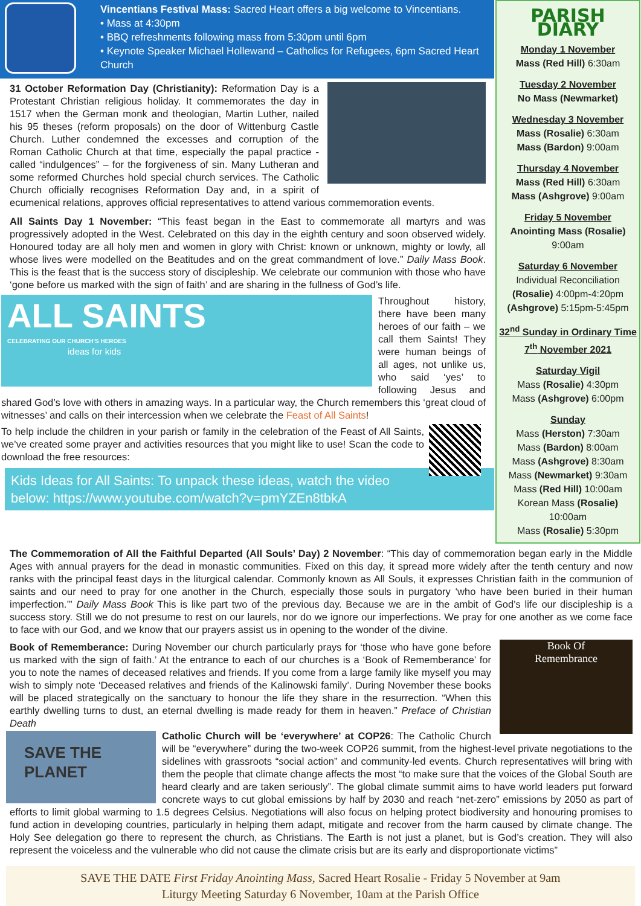Vincentians Festival Mass: Sacred Heart offers a big welcome to Vincentians.
• Mass at 4:30pm
• BBQ refreshments following mass from 5:30pm until 6pm
• Keynote Speaker Michael Hollewand – Catholics for Refugees, 6pm Sacred Heart Church
31 October Reformation Day (Christianity): Reformation Day is a Protestant Christian religious holiday. It commemorates the day in 1517 when the German monk and theologian, Martin Luther, nailed his 95 theses (reform proposals) on the door of Wittenburg Castle Church. Luther condemned the excesses and corruption of the Roman Catholic Church at that time, especially the papal practice - called “indulgences” – for the forgiveness of sin. Many Lutheran and some reformed Churches hold special church services. The Catholic Church officially recognises Reformation Day and, in a spirit of ecumenical relations, approves official representatives to attend various commemoration events.
All Saints Day 1 November: “This feast began in the East to commemorate all martyrs and was progressively adopted in the West. Celebrated on this day in the eighth century and soon observed widely. Honoured today are all holy men and women in glory with Christ: known or unknown, mighty or lowly, all whose lives were modelled on the Beatitudes and on the great commandment of love.” Daily Mass Book. This is the feast that is the success story of discipleship. We celebrate our communion with those who have ‘gone before us marked with the sign of faith’ and are sharing in the fullness of God’s life.
ALL SAINTS
CELEBRATING OUR CHURCH'S HEROES
ideas for kids
Throughout history, there have been many heroes of our faith – we call them Saints! They were human beings of all ages, not unlike us, who said ‘yes’ to following Jesus and shared God’s love with others in amazing ways. In a particular way, the Church remembers this ‘great cloud of witnesses’ and calls on their intercession when we celebrate the Feast of All Saints!
To help include the children in your parish or family in the celebration of the Feast of All Saints, we’ve created some prayer and activities resources that you might like to use! Scan the code to download the free resources:
Kids Ideas for All Saints: To unpack these ideas, watch the video below: https://www.youtube.com/watch?v=pmYZEn8tbkA
PARISH DIARY
Monday 1 November
Mass (Red Hill) 6:30am
Tuesday 2 November
No Mass (Newmarket)
Wednesday 3 November
Mass (Rosalie) 6:30am
Mass (Bardon) 9:00am
Thursday 4 November
Mass (Red Hill) 6:30am
Mass (Ashgrove) 9:00am
Friday 5 November
Anointing Mass (Rosalie)
9:00am
Saturday 6 November
Individual Reconciliation
(Rosalie) 4:00pm-4:20pm
(Ashgrove) 5:15pm-5:45pm
32<sup>nd</sup> Sunday in Ordinary Time
7<sup>th</sup> November 2021
Saturday Vigil
Mass (Rosalie) 4:30pm
Mass (Ashgrove) 6:00pm
Sunday
Mass (Herston) 7:30am
Mass (Bardon) 8:00am
Mass (Ashgrove) 8:30am
Mass (Newmarket) 9:30am
Mass (Red Hill) 10:00am
Korean Mass (Rosalie)
10:00am
Mass (Rosalie) 5:30pm
The Commemoration of All the Faithful Departed (All Souls’ Day) 2 November: “This day of commemoration began early in the Middle Ages with annual prayers for the dead in monastic communities. Fixed on this day, it spread more widely after the tenth century and now ranks with the principal feast days in the liturgical calendar. Commonly known as All Souls, it expresses Christian faith in the communion of saints and our need to pray for one another in the Church, especially those souls in purgatory ‘who have been buried in their human imperfection.’” Daily Mass Book This is like part two of the previous day. Because we are in the ambit of God’s life our discipleship is a success story. Still we do not presume to rest on our laurels, nor do we ignore our imperfections. We pray for one another as we come face to face with our God, and we know that our prayers assist us in opening to the wonder of the divine.
Book Of
Remembrance
Book of Rememberance: During November our church particularly prays for ‘those who have gone before us marked with the sign of faith.’ At the entrance to each of our churches is a ‘Book of Rememberance’ for you to note the names of deceased relatives and friends. If you come from a large family like myself you may wish to simply note ‘Deceased relatives and friends of the Kalinowski family’. During November these books will be placed strategically on the sanctuary to honour the life they share in the resurrection. “When this earthly dwelling turns to dust, an eternal dwelling is made ready for them in heaven.” Preface of Christian Death
SAVE THE PLANET
Catholic Church will be ‘everywhere’ at COP26: The Catholic Church will be “everywhere” during the two-week COP26 summit, from the highest-level private negotiations to the sidelines with grassroots “social action” and community-led events. Church representatives will bring with them the people that climate change affects the most “to make sure that the voices of the Global South are heard clearly and are taken seriously”. The global climate summit aims to have world leaders put forward concrete ways to cut global emissions by half by 2030 and reach “net-zero” emissions by 2050 as part of efforts to limit global warming to 1.5 degrees Celsius. Negotiations will also focus on helping protect biodiversity and honouring promises to fund action in developing countries, particularly in helping them adapt, mitigate and recover from the harm caused by climate change. The Holy See delegation go there to represent the church, as Christians. The Earth is not just a planet, but is God’s creation. They will also represent the voiceless and the vulnerable who did not cause the climate crisis but are its early and disproportionate victims”
SAVE THE DATE First Friday Anointing Mass, Sacred Heart Rosalie - Friday 5 November at 9am
Liturgy Meeting Saturday 6 November, 10am at the Parish Office